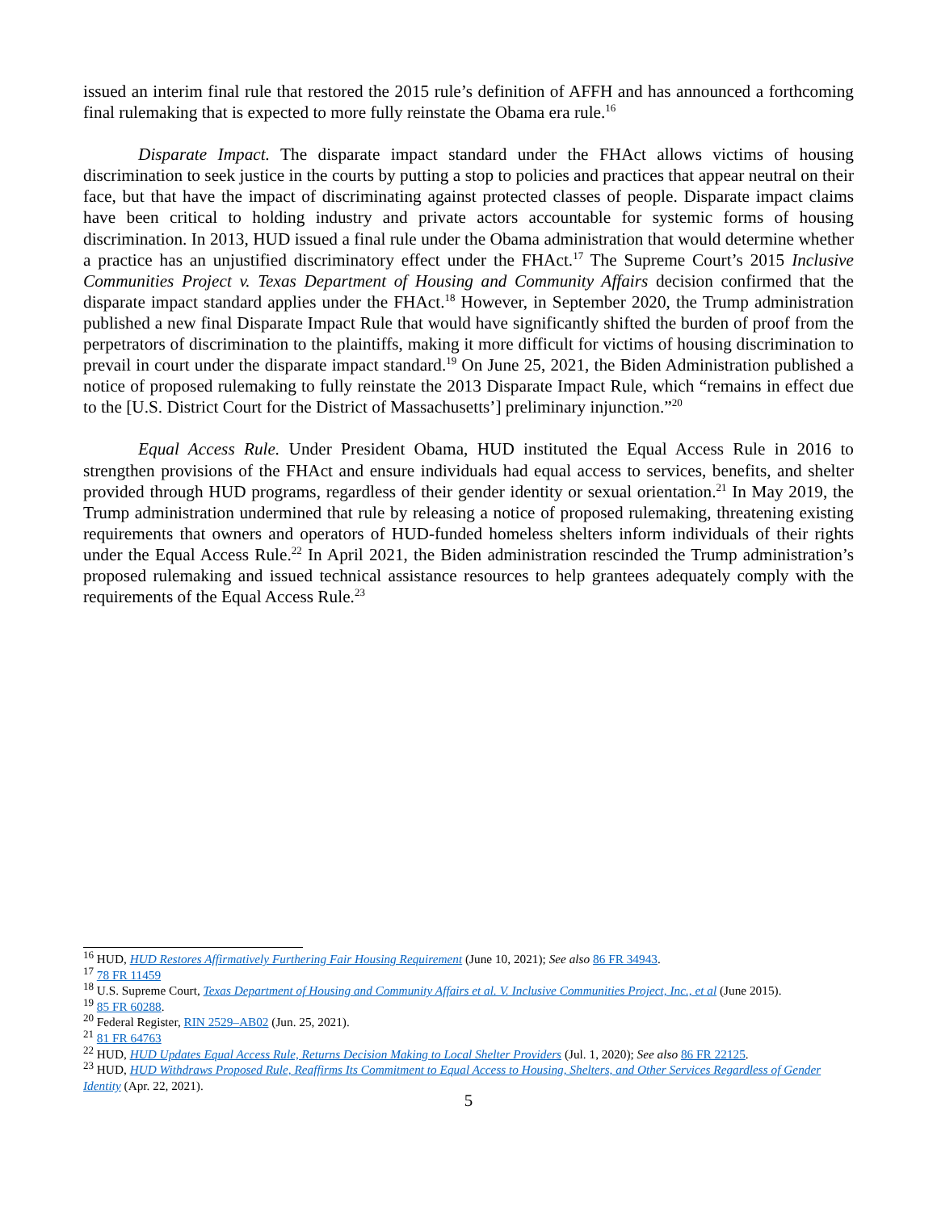issued an interim final rule that restored the 2015 rule’s definition of AFFH and has announced a forthcoming final rulemaking that is expected to more fully reinstate the Obama era rule.<sup>16</sup>
Disparate Impact. The disparate impact standard under the FHAct allows victims of housing discrimination to seek justice in the courts by putting a stop to policies and practices that appear neutral on their face, but that have the impact of discriminating against protected classes of people. Disparate impact claims have been critical to holding industry and private actors accountable for systemic forms of housing discrimination. In 2013, HUD issued a final rule under the Obama administration that would determine whether a practice has an unjustified discriminatory effect under the FHAct.<sup>17</sup> The Supreme Court’s 2015 Inclusive Communities Project v. Texas Department of Housing and Community Affairs decision confirmed that the disparate impact standard applies under the FHAct.<sup>18</sup> However, in September 2020, the Trump administration published a new final Disparate Impact Rule that would have significantly shifted the burden of proof from the perpetrators of discrimination to the plaintiffs, making it more difficult for victims of housing discrimination to prevail in court under the disparate impact standard.<sup>19</sup> On June 25, 2021, the Biden Administration published a notice of proposed rulemaking to fully reinstate the 2013 Disparate Impact Rule, which “remains in effect due to the [U.S. District Court for the District of Massachusetts’] preliminary injunction.”<sup>20</sup>
Equal Access Rule. Under President Obama, HUD instituted the Equal Access Rule in 2016 to strengthen provisions of the FHAct and ensure individuals had equal access to services, benefits, and shelter provided through HUD programs, regardless of their gender identity or sexual orientation.<sup>21</sup> In May 2019, the Trump administration undermined that rule by releasing a notice of proposed rulemaking, threatening existing requirements that owners and operators of HUD-funded homeless shelters inform individuals of their rights under the Equal Access Rule.<sup>22</sup> In April 2021, the Biden administration rescinded the Trump administration’s proposed rulemaking and issued technical assistance resources to help grantees adequately comply with the requirements of the Equal Access Rule.<sup>23</sup>
<sup>16</sup> HUD, HUD Restores Affirmatively Furthering Fair Housing Requirement (June 10, 2021); See also 86 FR 34943.
<sup>17</sup> 78 FR 11459
<sup>18</sup> U.S. Supreme Court, Texas Department of Housing and Community Affairs et al. V. Inclusive Communities Project, Inc., et al (June 2015).
<sup>19</sup> 85 FR 60288.
<sup>20</sup> Federal Register, RIN 2529–AB02 (Jun. 25, 2021).
<sup>21</sup> 81 FR 64763
<sup>22</sup> HUD, HUD Updates Equal Access Rule, Returns Decision Making to Local Shelter Providers (Jul. 1, 2020); See also 86 FR 22125.
<sup>23</sup> HUD, HUD Withdraws Proposed Rule, Reaffirms Its Commitment to Equal Access to Housing, Shelters, and Other Services Regardless of Gender Identity (Apr. 22, 2021).
5